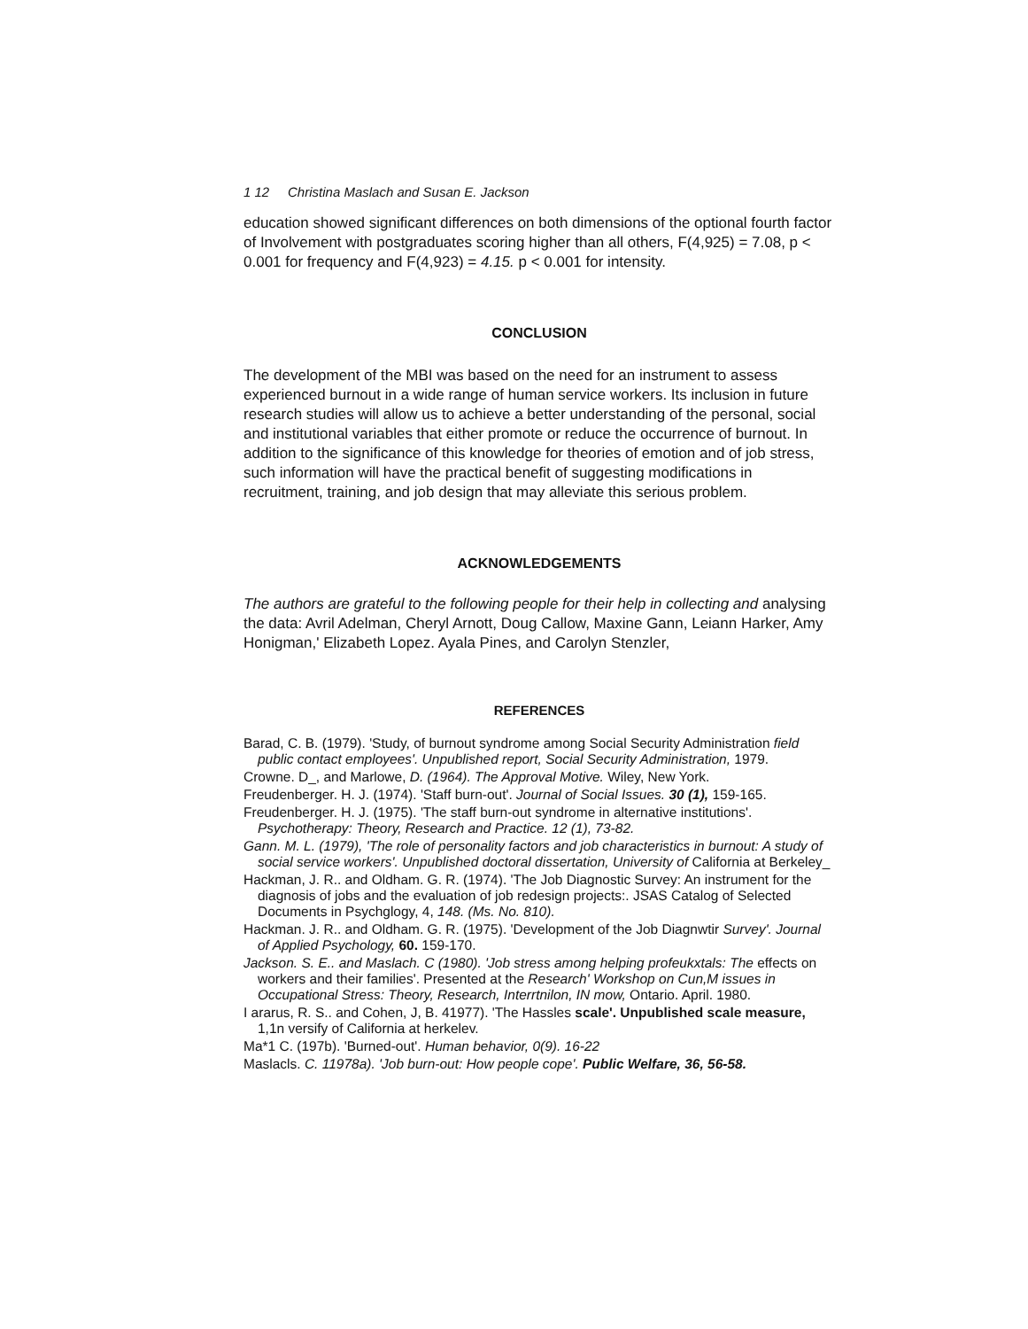1 12 Christina Maslach and Susan E. Jackson
education showed significant differences on both dimensions of the optional fourth factor of Involvement with postgraduates scoring higher than all others, F(4,925) = 7.08, p < 0.001 for frequency and F(4,923) = 4.15. p < 0.001 for intensity.
CONCLUSION
The development of the MBI was based on the need for an instrument to assess experienced burnout in a wide range of human service workers. Its inclusion in future research studies will allow us to achieve a better understanding of the personal, social and institutional variables that either promote or reduce the occurrence of burnout. In addition to the significance of this knowledge for theories of emotion and of job stress, such information will have the practical benefit of suggesting modifications in recruitment, training, and job design that may alleviate this serious problem.
ACKNOWLEDGEMENTS
The authors are grateful to the following people for their help in collecting and analysing the data: Avril Adelman, Cheryl Arnott, Doug Callow, Maxine Gann, Leiann Harker, Amy Honigman,' Elizabeth Lopez. Ayala Pines, and Carolyn Stenzler,
REFERENCES
Barad, C. B. (1979). 'Study, of burnout syndrome among Social Security Administration field public contact employees'. Unpublished report, Social Security Administration, 1979.
Crowne. D_, and Marlowe, D. (1964). The Approval Motive. Wiley, New York.
Freudenberger. H. J. (1974). 'Staff burn-out'. Journal of Social Issues. 30 (1), 159-165.
Freudenberger. H. J. (1975). 'The staff burn-out syndrome in alternative institutions'. Psychotherapy: Theory, Research and Practice. 12 (1), 73-82.
Gann. M. L. (1979), 'The role of personality factors and job characteristics in burnout: A study of social service workers'. Unpublished doctoral dissertation, University of California at Berkeley_
Hackman, J. R.. and Oldham. G. R. (1974). 'The Job Diagnostic Survey: An instrument for the diagnosis of jobs and the evaluation of job redesign projects:. JSAS Catalog of Selected Documents in Psychglogy, 4, 148. (Ms. No. 810).
Hackman. J. R.. and Oldham. G. R. (1975). 'Development of the Job Diagnwtir Survey'. Journal of Applied Psychology, 60. 159-170.
Jackson. S. E.. and Maslach. C (1980). 'Job stress among helping profeukxtals: The effects on workers and their families'. Presented at the Research' Workshop on Cun,M issues in Occupational Stress: Theory, Research, Interrtnilon, IN mow, Ontario. April. 1980.
I ararus, R. S.. and Cohen, J, B. 41977). 'The Hassles scale'. Unpublished scale measure, 1,1n versify of California at herkelev.
Ma*1 C. (197b). 'Burned-out'. Human behavior, 0(9). 16-22
Maslacls. C. 11978a). 'Job burn-out: How people cope'. Public Welfare, 36, 56-58.